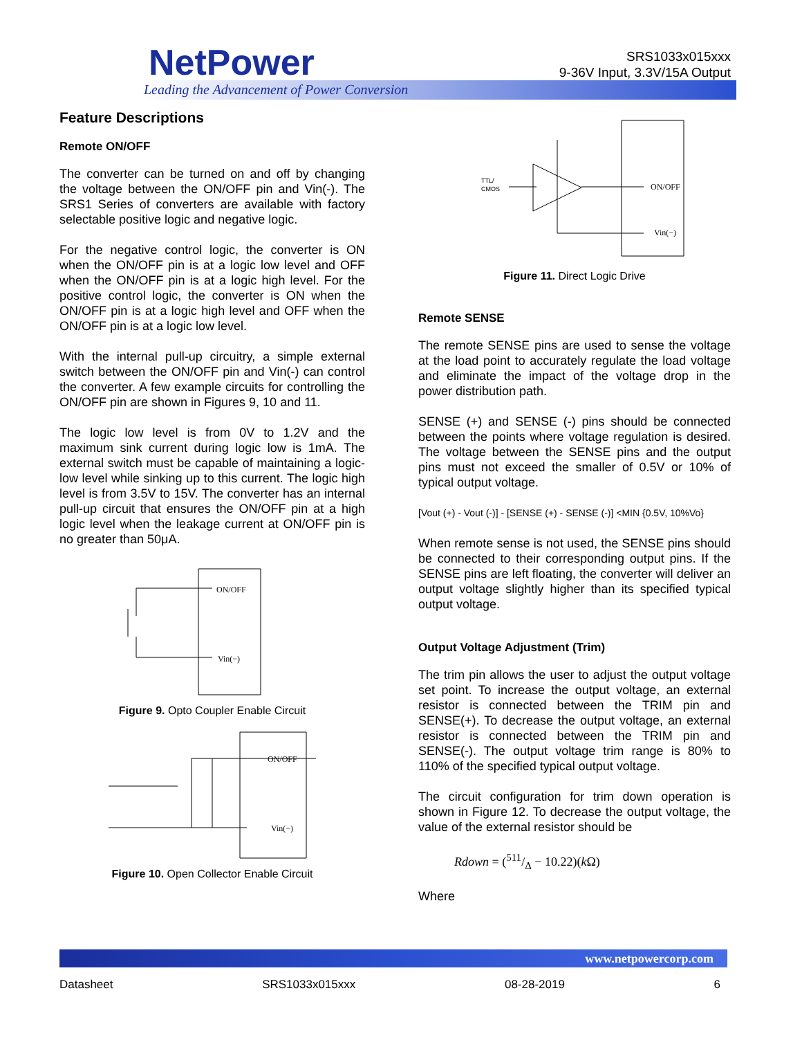NetPower
Leading the Advancement of Power Conversion
SRS1033x015xxx
9-36V Input, 3.3V/15A Output
Feature Descriptions
Remote ON/OFF
The converter can be turned on and off by changing the voltage between the ON/OFF pin and Vin(-). The SRS1 Series of converters are available with factory selectable positive logic and negative logic.
For the negative control logic, the converter is ON when the ON/OFF pin is at a logic low level and OFF when the ON/OFF pin is at a logic high level. For the positive control logic, the converter is ON when the ON/OFF pin is at a logic high level and OFF when the ON/OFF pin is at a logic low level.
With the internal pull-up circuitry, a simple external switch between the ON/OFF pin and Vin(-) can control the converter. A few example circuits for controlling the ON/OFF pin are shown in Figures 9, 10 and 11.
The logic low level is from 0V to 1.2V and the maximum sink current during logic low is 1mA. The external switch must be capable of maintaining a logic-low level while sinking up to this current. The logic high level is from 3.5V to 15V. The converter has an internal pull-up circuit that ensures the ON/OFF pin at a high logic level when the leakage current at ON/OFF pin is no greater than 50μA.
ON/OFF
Vin(−)
Figure 9. Opto Coupler Enable Circuit
ON/OFF
Vin(−)
Figure 10. Open Collector Enable Circuit
TTL/
CMOS
ON/OFF
Vin(−)
Figure 11. Direct Logic Drive
Remote SENSE
The remote SENSE pins are used to sense the voltage at the load point to accurately regulate the load voltage and eliminate the impact of the voltage drop in the power distribution path.
SENSE (+) and SENSE (-) pins should be connected between the points where voltage regulation is desired. The voltage between the SENSE pins and the output pins must not exceed the smaller of 0.5V or 10% of typical output voltage.
[Vout (+) - Vout (-)] - [SENSE (+) - SENSE (-)] <MIN {0.5V, 10%Vo}
When remote sense is not used, the SENSE pins should be connected to their corresponding output pins. If the SENSE pins are left floating, the converter will deliver an output voltage slightly higher than its specified typical output voltage.
Output Voltage Adjustment (Trim)
The trim pin allows the user to adjust the output voltage set point. To increase the output voltage, an external resistor is connected between the TRIM pin and SENSE(+). To decrease the output voltage, an external resistor is connected between the TRIM pin and SENSE(-). The output voltage trim range is 80% to 110% of the specified typical output voltage.
The circuit configuration for trim down operation is shown in Figure 12. To decrease the output voltage, the value of the external resistor should be
Rdown = (511/Δ − 10.22)(k Ω)
Where
www.netpowercorp.com
Datasheet SRS1033x015xxx 08-28-2019 6